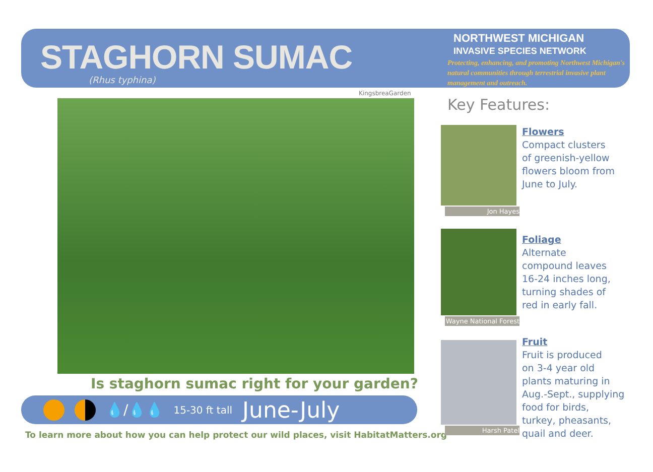STAGHORN SUMAC
(Rhus typhina)
NORTHWEST MICHIGAN
INVASIVE SPECIES NETWORK
Protecting, enhancing, and promoting Northwest Michigan's natural communities through terrestrial invasive plant management and outreach.
KingsbreaGarden
Is staghorn sumac right for your garden?
💧/💧💧 15-30 ft tall June-July
To learn more about how you can help protect our wild places, visit HabitatMatters.org
Key Features:
Jon Hayes
Flowers
Compact clusters
of greenish-yellow
flowers bloom from
June to July.
Wayne National Forest
Foliage
Alternate
compound leaves
16-24 inches long,
turning shades of
red in early fall.
Harsh Patel
Fruit
Fruit is produced
on 3-4 year old
plants maturing in
Aug.-Sept., supplying
food for birds,
turkey, pheasants,
quail and deer.